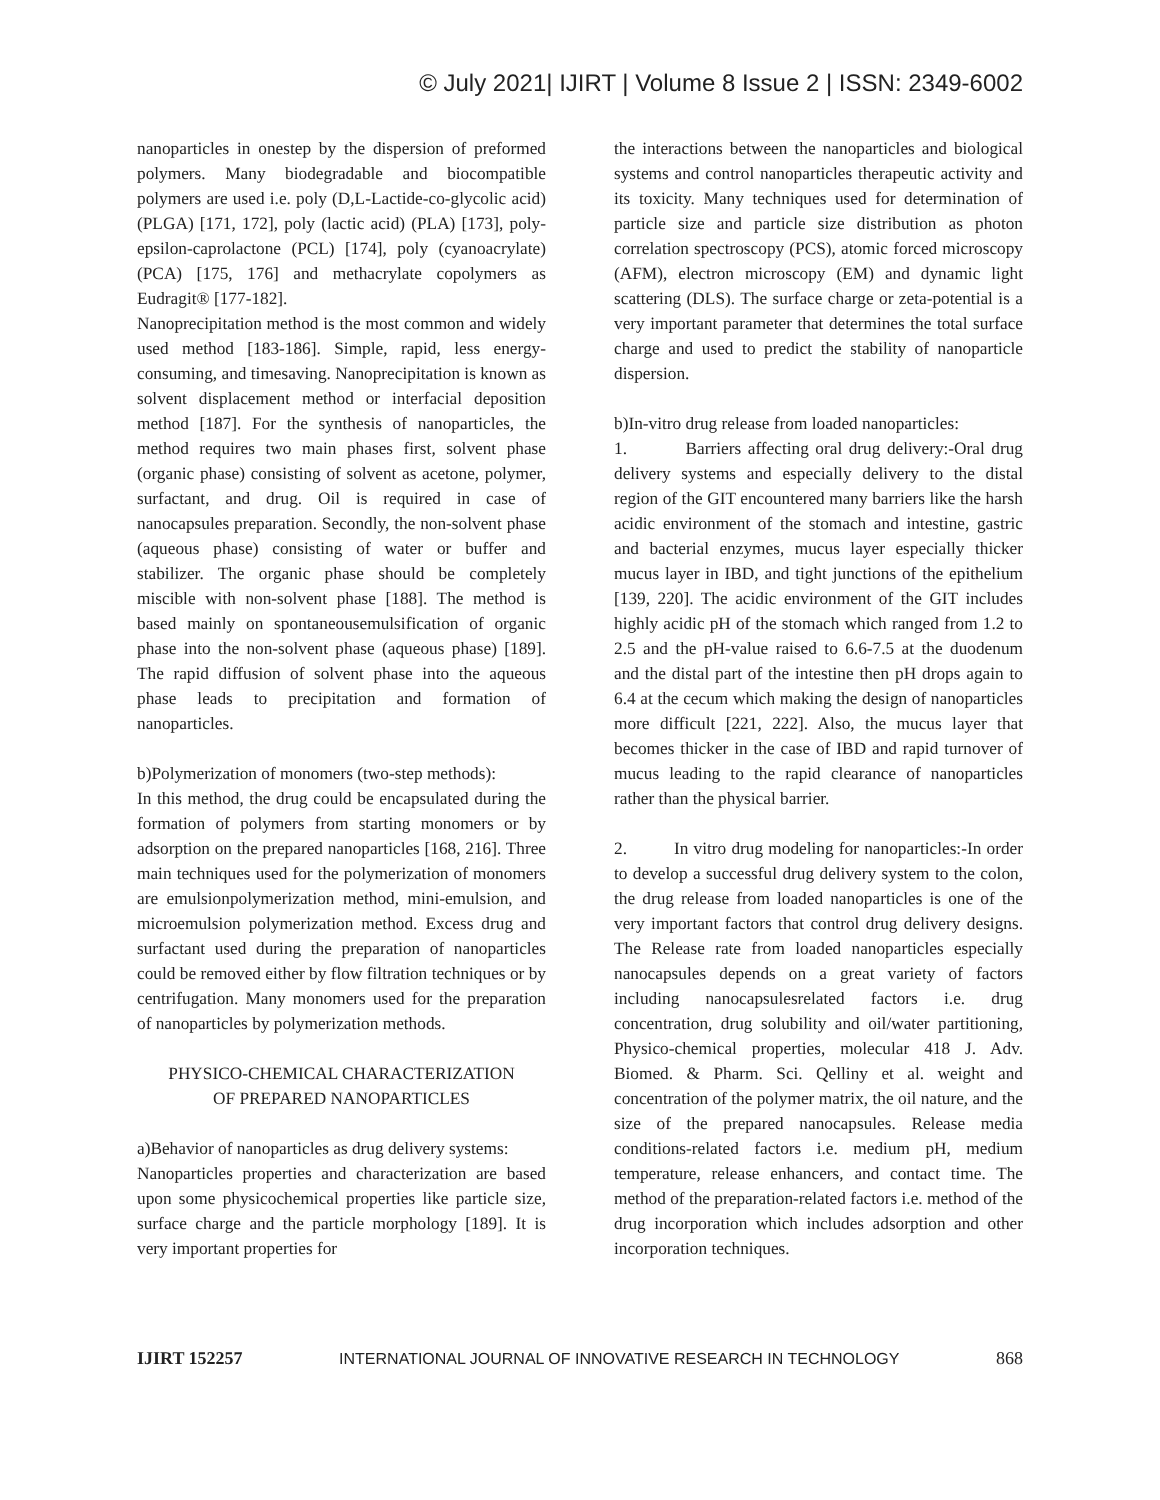© July 2021| IJIRT | Volume 8 Issue 2 | ISSN: 2349-6002
nanoparticles in onestep by the dispersion of preformed polymers. Many biodegradable and biocompatible polymers are used i.e. poly (D,L-Lactide-co-glycolic acid) (PLGA) [171, 172], poly (lactic acid) (PLA) [173], poly-epsilon-caprolactone (PCL) [174], poly (cyanoacrylate) (PCA) [175, 176] and methacrylate copolymers as Eudragit® [177-182].
Nanoprecipitation method is the most common and widely used method [183-186]. Simple, rapid, less energy-consuming, and timesaving. Nanoprecipitation is known as solvent displacement method or interfacial deposition method [187]. For the synthesis of nanoparticles, the method requires two main phases first, solvent phase (organic phase) consisting of solvent as acetone, polymer, surfactant, and drug. Oil is required in case of nanocapsules preparation. Secondly, the non-solvent phase (aqueous phase) consisting of water or buffer and stabilizer. The organic phase should be completely miscible with non-solvent phase [188]. The method is based mainly on spontaneousemulsification of organic phase into the non-solvent phase (aqueous phase) [189]. The rapid diffusion of solvent phase into the aqueous phase leads to precipitation and formation of nanoparticles.
b)Polymerization of monomers (two-step methods):
In this method, the drug could be encapsulated during the formation of polymers from starting monomers or by adsorption on the prepared nanoparticles [168, 216]. Three main techniques used for the polymerization of monomers are emulsionpolymerization method, mini-emulsion, and microemulsion polymerization method. Excess drug and surfactant used during the preparation of nanoparticles could be removed either by flow filtration techniques or by centrifugation. Many monomers used for the preparation of nanoparticles by polymerization methods.
PHYSICO-CHEMICAL CHARACTERIZATION
OF PREPARED NANOPARTICLES
a)Behavior of nanoparticles as drug delivery systems:
Nanoparticles properties and characterization are based upon some physicochemical properties like particle size, surface charge and the particle morphology [189]. It is very important properties for
the interactions between the nanoparticles and biological systems and control nanoparticles therapeutic activity and its toxicity. Many techniques used for determination of particle size and particle size distribution as photon correlation spectroscopy (PCS), atomic forced microscopy (AFM), electron microscopy (EM) and dynamic light scattering (DLS). The surface charge or zeta-potential is a very important parameter that determines the total surface charge and used to predict the stability of nanoparticle dispersion.
b)In-vitro drug release from loaded nanoparticles:
1. Barriers affecting oral drug delivery:-Oral drug delivery systems and especially delivery to the distal region of the GIT encountered many barriers like the harsh acidic environment of the stomach and intestine, gastric and bacterial enzymes, mucus layer especially thicker mucus layer in IBD, and tight junctions of the epithelium [139, 220]. The acidic environment of the GIT includes highly acidic pH of the stomach which ranged from 1.2 to 2.5 and the pH-value raised to 6.6-7.5 at the duodenum and the distal part of the intestine then pH drops again to 6.4 at the cecum which making the design of nanoparticles more difficult [221, 222]. Also, the mucus layer that becomes thicker in the case of IBD and rapid turnover of mucus leading to the rapid clearance of nanoparticles rather than the physical barrier.
2. In vitro drug modeling for nanoparticles:-In order to develop a successful drug delivery system to the colon, the drug release from loaded nanoparticles is one of the very important factors that control drug delivery designs. The Release rate from loaded nanoparticles especially nanocapsules depends on a great variety of factors including nanocapsulesrelated factors i.e. drug concentration, drug solubility and oil/water partitioning, Physico-chemical properties, molecular 418 J. Adv. Biomed. & Pharm. Sci. Qelliny et al. weight and concentration of the polymer matrix, the oil nature, and the size of the prepared nanocapsules. Release media conditions-related factors i.e. medium pH, medium temperature, release enhancers, and contact time. The method of the preparation-related factors i.e. method of the drug incorporation which includes adsorption and other incorporation techniques.
IJIRT 152257 INTERNATIONAL JOURNAL OF INNOVATIVE RESEARCH IN TECHNOLOGY 868